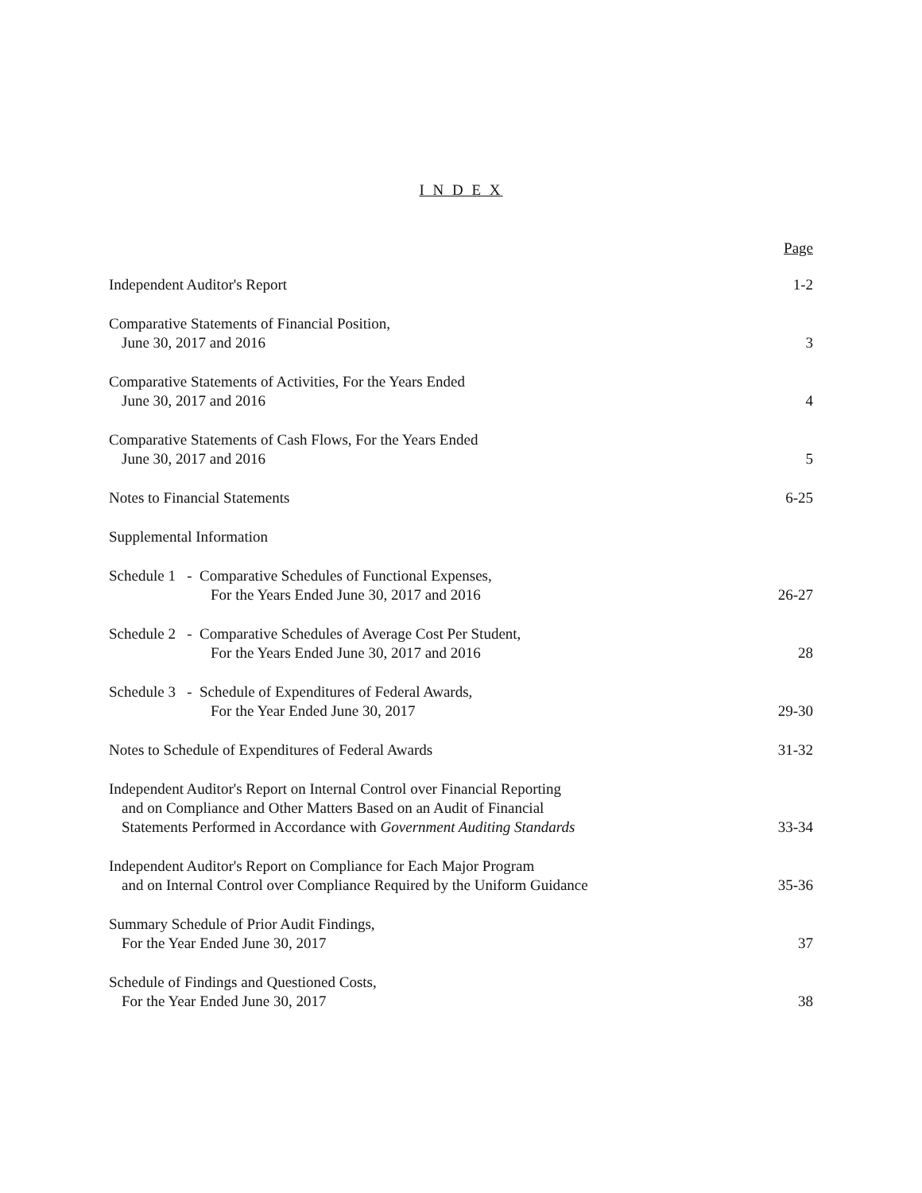I N D E X
Page
Independent Auditor's Report 1-2
Comparative Statements of Financial Position,
June 30, 2017 and 2016 3
Comparative Statements of Activities, For the Years Ended
June 30, 2017 and 2016 4
Comparative Statements of Cash Flows, For the Years Ended
June 30, 2017 and 2016 5
Notes to Financial Statements 6-25
Supplemental Information
Schedule 1 - Comparative Schedules of Functional Expenses,
For the Years Ended June 30, 2017 and 2016 26-27
Schedule 2 - Comparative Schedules of Average Cost Per Student,
For the Years Ended June 30, 2017 and 2016 28
Schedule 3 - Schedule of Expenditures of Federal Awards,
For the Year Ended June 30, 2017 29-30
Notes to Schedule of Expenditures of Federal Awards 31-32
Independent Auditor's Report on Internal Control over Financial Reporting
and on Compliance and Other Matters Based on an Audit of Financial
Statements Performed in Accordance with Government Auditing Standards 33-34
Independent Auditor's Report on Compliance for Each Major Program
and on Internal Control over Compliance Required by the Uniform Guidance 35-36
Summary Schedule of Prior Audit Findings,
For the Year Ended June 30, 2017 37
Schedule of Findings and Questioned Costs,
For the Year Ended June 30, 2017 38